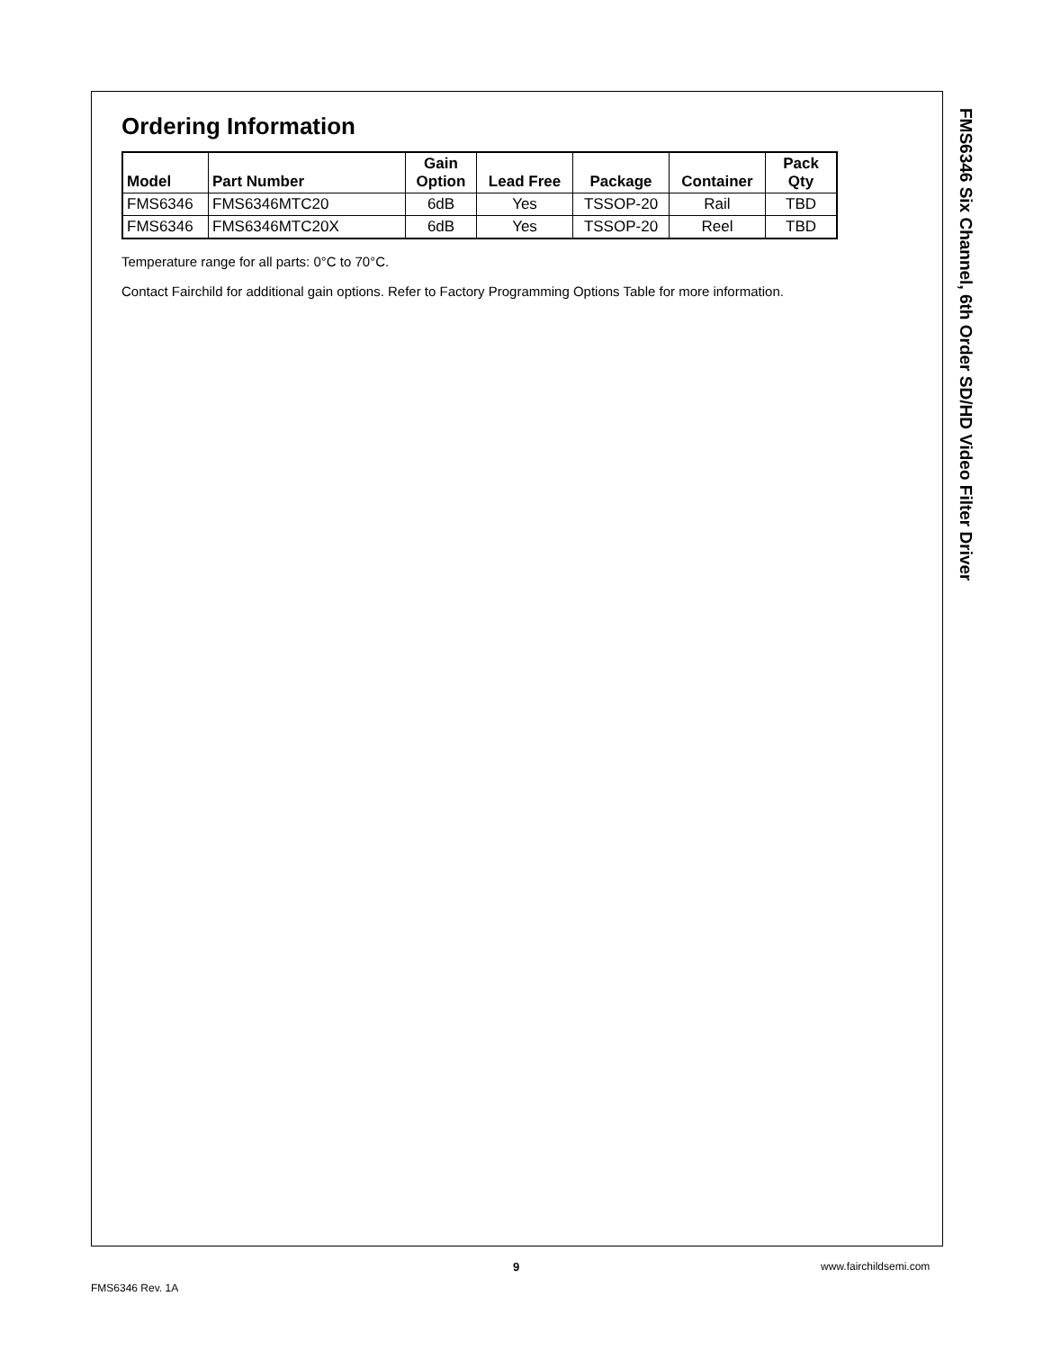Ordering Information
| Model | Part Number | Gain Option | Lead Free | Package | Container | Pack Qty |
| --- | --- | --- | --- | --- | --- | --- |
| FMS6346 | FMS6346MTC20 | 6dB | Yes | TSSOP-20 | Rail | TBD |
| FMS6346 | FMS6346MTC20X | 6dB | Yes | TSSOP-20 | Reel | TBD |
Temperature range for all parts: 0°C to 70°C.
Contact Fairchild for additional gain options. Refer to Factory Programming Options Table for more information.
FMS6346 Six Channel, 6th Order SD/HD Video Filter Driver
9 www.fairchildsemi.com
FMS6346 Rev. 1A